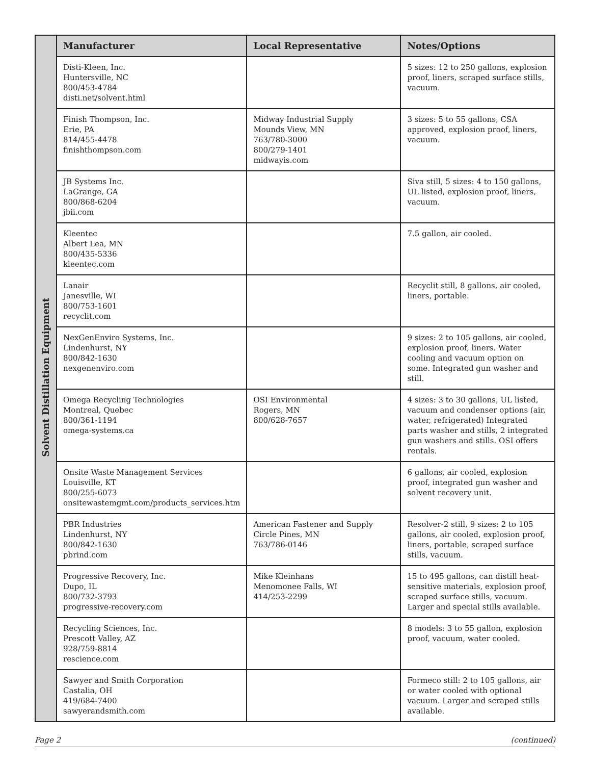| Solvent Distillation Equipment | Manufacturer | Local Representative | Notes/Options |
| | Disti-Kleen, Inc. Huntersville, NC 800/453-4784 disti.net/solvent.html | | 5 sizes: 12 to 250 gallons, explosion proof, liners, scraped surface stills, vacuum. |
| | Finish Thompson, Inc. Erie, PA 814/455-4478 finishthompson.com | Midway Industrial Supply Mounds View, MN 763/780-3000 800/279-1401 midwayis.com | 3 sizes: 5 to 55 gallons, CSA approved, explosion proof, liners, vacuum. |
| | JB Systems Inc. LaGrange, GA 800/868-6204 jbii.com | | Siva still, 5 sizes: 4 to 150 gallons, UL listed, explosion proof, liners, vacuum. |
| | Kleentec Albert Lea, MN 800/435-5336 kleentec.com | | 7.5 gallon, air cooled. |
| | Lanair Janesville, WI 800/753-1601 recyclit.com | | Recyclit still, 8 gallons, air cooled, liners, portable. |
| | NexGenEnviro Systems, Inc. Lindenhurst, NY 800/842-1630 nexgenenviro.com | | 9 sizes: 2 to 105 gallons, air cooled, explosion proof, liners. Water cooling and vacuum option on some. Integrated gun washer and still. |
| | Omega Recycling Technologies Montreal, Quebec 800/361-1194 omega-systems.ca | OSI Environmental Rogers, MN 800/628-7657 | 4 sizes: 3 to 30 gallons, UL listed, vacuum and condenser options (air, water, refrigerated) Integrated parts washer and stills, 2 integrated gun washers and stills. OSI offers rentals. |
| | Onsite Waste Management Services Louisville, KT 800/255-6073 onsitewastemgmt.com/products_services.htm | | 6 gallons, air cooled, explosion proof, integrated gun washer and solvent recovery unit. |
| | PBR Industries Lindenhurst, NY 800/842-1630 pbrind.com | American Fastener and Supply Circle Pines, MN 763/786-0146 | Resolver-2 still, 9 sizes: 2 to 105 gallons, air cooled, explosion proof, liners, portable, scraped surface stills, vacuum. |
| | Progressive Recovery, Inc. Dupo, IL 800/732-3793 progressive-recovery.com | Mike Kleinhans Menomonee Falls, WI 414/253-2299 | 15 to 495 gallons, can distill heat-sensitive materials, explosion proof, scraped surface stills, vacuum. Larger and special stills available. |
| | Recycling Sciences, Inc. Prescott Valley, AZ 928/759-8814 rescience.com | | 8 models: 3 to 55 gallon, explosion proof, vacuum, water cooled. |
| | Sawyer and Smith Corporation Castalia, OH 419/684-7400 sawyerandsmith.com | | Formeco still: 2 to 105 gallons, air or water cooled with optional vacuum. Larger and scraped stills available. |
Page 2 (continued)